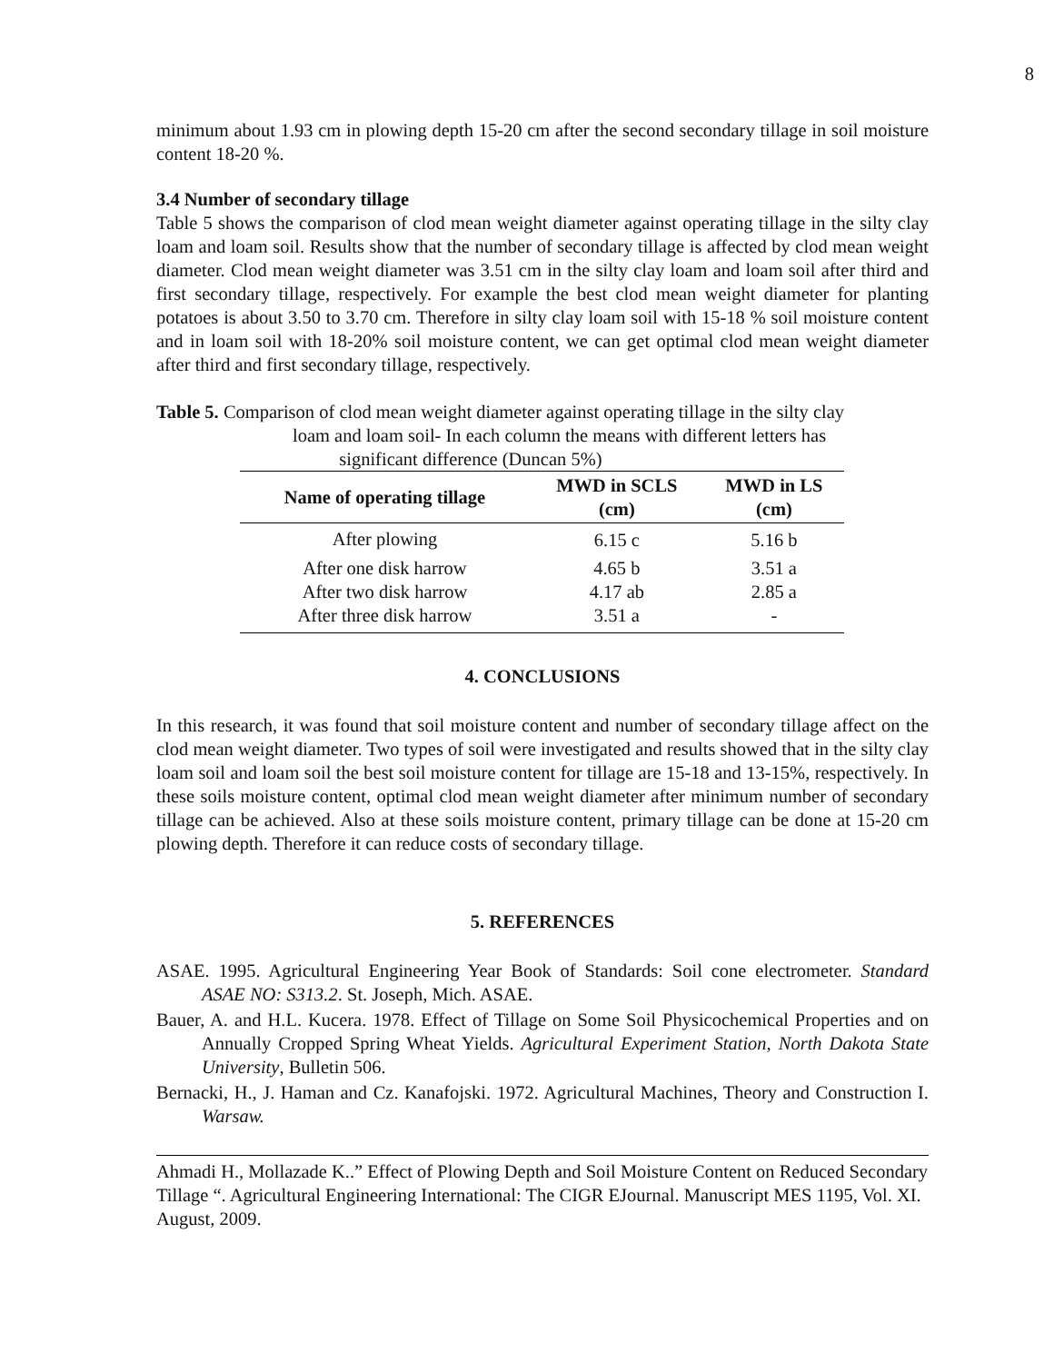8
minimum about 1.93 cm in plowing depth 15-20 cm after the second secondary tillage in soil moisture content 18-20 %.
3.4 Number of secondary tillage
Table 5 shows the comparison of clod mean weight diameter against operating tillage in the silty clay loam and loam soil. Results show that the number of secondary tillage is affected by clod mean weight diameter. Clod mean weight diameter was 3.51 cm in the silty clay loam and loam soil after third and first secondary tillage, respectively. For example the best clod mean weight diameter for planting potatoes is about 3.50 to 3.70 cm. Therefore in silty clay loam soil with 15-18 % soil moisture content and in loam soil with 18-20% soil moisture content, we can get optimal clod mean weight diameter after third and first secondary tillage, respectively.
Table 5. Comparison of clod mean weight diameter against operating tillage in the silty clay
loam and loam soil- In each column the means with different letters has
significant difference (Duncan 5%)
| Name of operating tillage | MWD in SCLS (cm) | MWD in LS (cm) |
| --- | --- | --- |
| After plowing | 6.15 c | 5.16 b |
| After one disk harrow | 4.65 b | 3.51 a |
| After two disk harrow | 4.17 ab | 2.85 a |
| After three disk harrow | 3.51 a | - |
4. CONCLUSIONS
In this research, it was found that soil moisture content and number of secondary tillage affect on the clod mean weight diameter. Two types of soil were investigated and results showed that in the silty clay loam soil and loam soil the best soil moisture content for tillage are 15-18 and 13-15%, respectively. In these soils moisture content, optimal clod mean weight diameter after minimum number of secondary tillage can be achieved. Also at these soils moisture content, primary tillage can be done at 15-20 cm plowing depth. Therefore it can reduce costs of secondary tillage.
5. REFERENCES
ASAE. 1995. Agricultural Engineering Year Book of Standards: Soil cone electrometer. Standard ASAE NO: S313.2. St. Joseph, Mich. ASAE.
Bauer, A. and H.L. Kucera. 1978. Effect of Tillage on Some Soil Physicochemical Properties and on Annually Cropped Spring Wheat Yields. Agricultural Experiment Station, North Dakota State University, Bulletin 506.
Bernacki, H., J. Haman and Cz. Kanafojski. 1972. Agricultural Machines, Theory and Construction I. Warsaw.
Ahmadi H., Mollazade K..” Effect of Plowing Depth and Soil Moisture Content on Reduced Secondary Tillage “. Agricultural Engineering International: The CIGR EJournal. Manuscript MES 1195, Vol. XI. August, 2009.